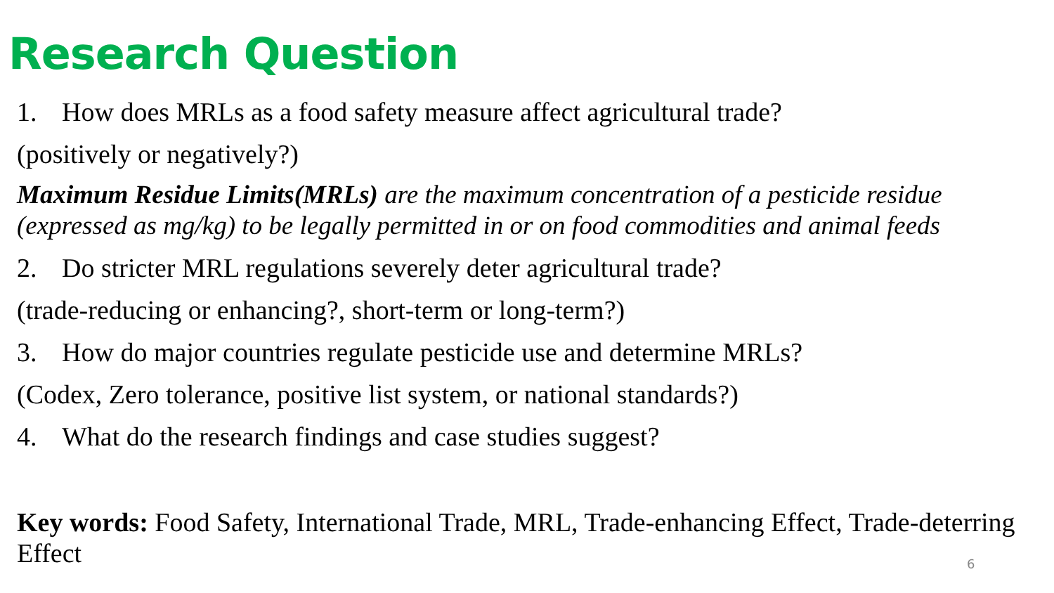Research Question
1. How does MRLs as a food safety measure affect agricultural trade?
(positively or negatively?)
Maximum Residue Limits(MRLs) are the maximum concentration of a pesticide residue (expressed as mg/kg) to be legally permitted in or on food commodities and animal feeds
2. Do stricter MRL regulations severely deter agricultural trade?
(trade-reducing or enhancing?, short-term or long-term?)
3. How do major countries regulate pesticide use and determine MRLs?
(Codex, Zero tolerance, positive list system, or national standards?)
4. What do the research findings and case studies suggest?
Key words: Food Safety, International Trade, MRL, Trade-enhancing Effect, Trade-deterring Effect
6